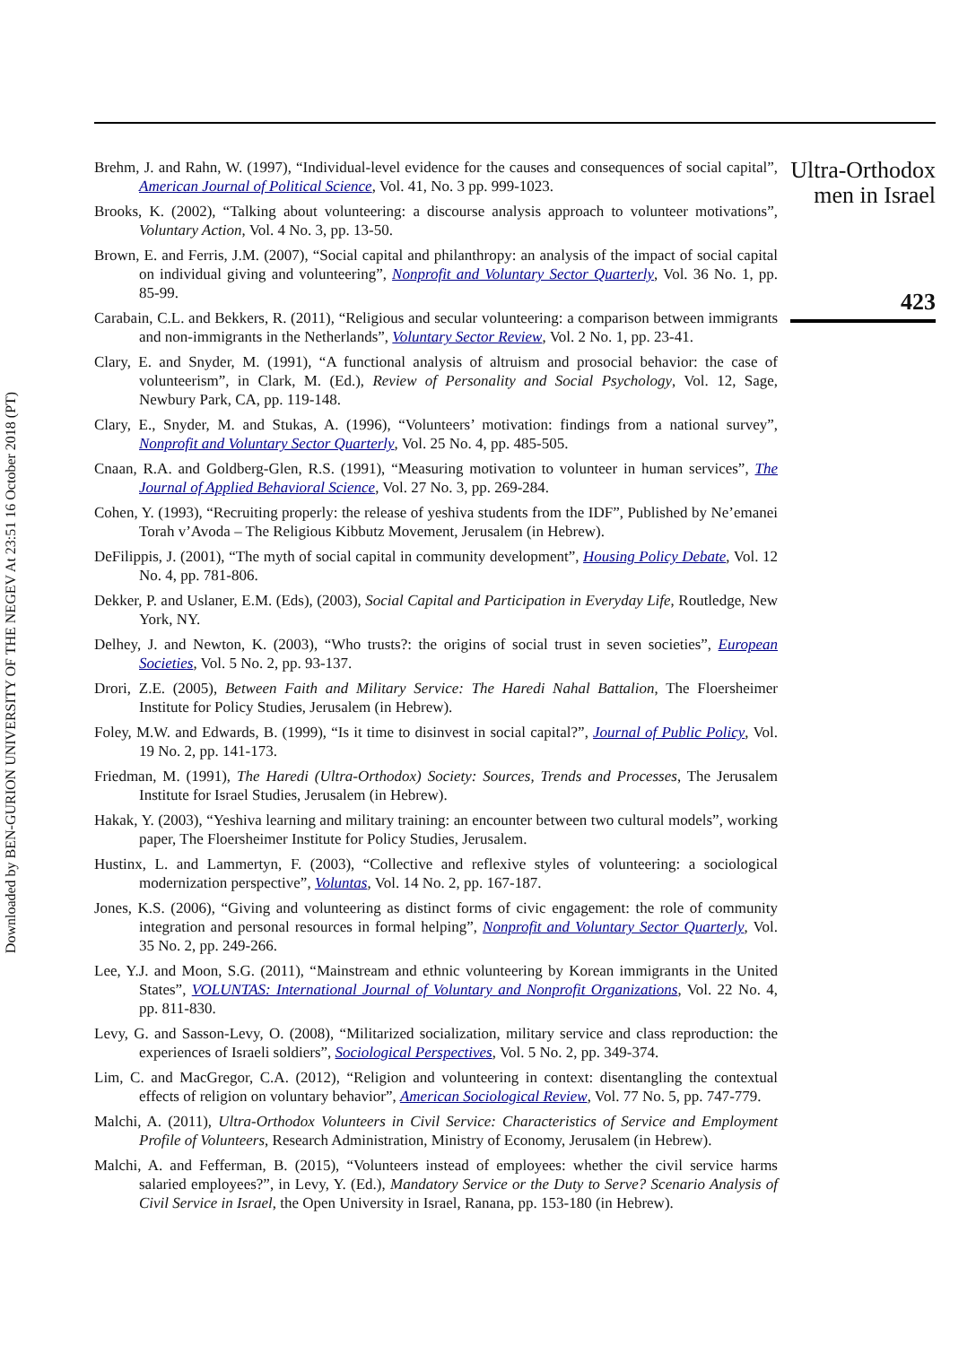Downloaded by BEN-GURION UNIVERSITY OF THE NEGEV At 23:51 16 October 2018 (PT)
Brehm, J. and Rahn, W. (1997), “Individual-level evidence for the causes and consequences of social capital”, American Journal of Political Science, Vol. 41, No. 3 pp. 999-1023.
Brooks, K. (2002), “Talking about volunteering: a discourse analysis approach to volunteer motivations”, Voluntary Action, Vol. 4 No. 3, pp. 13-50.
Brown, E. and Ferris, J.M. (2007), “Social capital and philanthropy: an analysis of the impact of social capital on individual giving and volunteering”, Nonprofit and Voluntary Sector Quarterly, Vol. 36 No. 1, pp. 85-99.
Carabain, C.L. and Bekkers, R. (2011), “Religious and secular volunteering: a comparison between immigrants and non-immigrants in the Netherlands”, Voluntary Sector Review, Vol. 2 No. 1, pp. 23-41.
Clary, E. and Snyder, M. (1991), “A functional analysis of altruism and prosocial behavior: the case of volunteerism”, in Clark, M. (Ed.), Review of Personality and Social Psychology, Vol. 12, Sage, Newbury Park, CA, pp. 119-148.
Clary, E., Snyder, M. and Stukas, A. (1996), “Volunteers’ motivation: findings from a national survey”, Nonprofit and Voluntary Sector Quarterly, Vol. 25 No. 4, pp. 485-505.
Cnaan, R.A. and Goldberg-Glen, R.S. (1991), “Measuring motivation to volunteer in human services”, The Journal of Applied Behavioral Science, Vol. 27 No. 3, pp. 269-284.
Cohen, Y. (1993), “Recruiting properly: the release of yeshiva students from the IDF”, Published by Ne’emanei Torah v’Avoda – The Religious Kibbutz Movement, Jerusalem (in Hebrew).
DeFilippis, J. (2001), “The myth of social capital in community development”, Housing Policy Debate, Vol. 12 No. 4, pp. 781-806.
Dekker, P. and Uslaner, E.M. (Eds), (2003), Social Capital and Participation in Everyday Life, Routledge, New York, NY.
Delhey, J. and Newton, K. (2003), “Who trusts?: the origins of social trust in seven societies”, European Societies, Vol. 5 No. 2, pp. 93-137.
Drori, Z.E. (2005), Between Faith and Military Service: The Haredi Nahal Battalion, The Floersheimer Institute for Policy Studies, Jerusalem (in Hebrew).
Foley, M.W. and Edwards, B. (1999), “Is it time to disinvest in social capital?”, Journal of Public Policy, Vol. 19 No. 2, pp. 141-173.
Friedman, M. (1991), The Haredi (Ultra-Orthodox) Society: Sources, Trends and Processes, The Jerusalem Institute for Israel Studies, Jerusalem (in Hebrew).
Hakak, Y. (2003), “Yeshiva learning and military training: an encounter between two cultural models”, working paper, The Floersheimer Institute for Policy Studies, Jerusalem.
Hustinx, L. and Lammertyn, F. (2003), “Collective and reflexive styles of volunteering: a sociological modernization perspective”, Voluntas, Vol. 14 No. 2, pp. 167-187.
Jones, K.S. (2006), “Giving and volunteering as distinct forms of civic engagement: the role of community integration and personal resources in formal helping”, Nonprofit and Voluntary Sector Quarterly, Vol. 35 No. 2, pp. 249-266.
Lee, Y.J. and Moon, S.G. (2011), “Mainstream and ethnic volunteering by Korean immigrants in the United States”, VOLUNTAS: International Journal of Voluntary and Nonprofit Organizations, Vol. 22 No. 4, pp. 811-830.
Levy, G. and Sasson-Levy, O. (2008), “Militarized socialization, military service and class reproduction: the experiences of Israeli soldiers”, Sociological Perspectives, Vol. 5 No. 2, pp. 349-374.
Lim, C. and MacGregor, C.A. (2012), “Religion and volunteering in context: disentangling the contextual effects of religion on voluntary behavior”, American Sociological Review, Vol. 77 No. 5, pp. 747-779.
Malchi, A. (2011), Ultra-Orthodox Volunteers in Civil Service: Characteristics of Service and Employment Profile of Volunteers, Research Administration, Ministry of Economy, Jerusalem (in Hebrew).
Malchi, A. and Fefferman, B. (2015), “Volunteers instead of employees: whether the civil service harms salaried employees?”, in Levy, Y. (Ed.), Mandatory Service or the Duty to Serve? Scenario Analysis of Civil Service in Israel, the Open University in Israel, Ranana, pp. 153-180 (in Hebrew).
Ultra-Orthodox
men in Israel
423